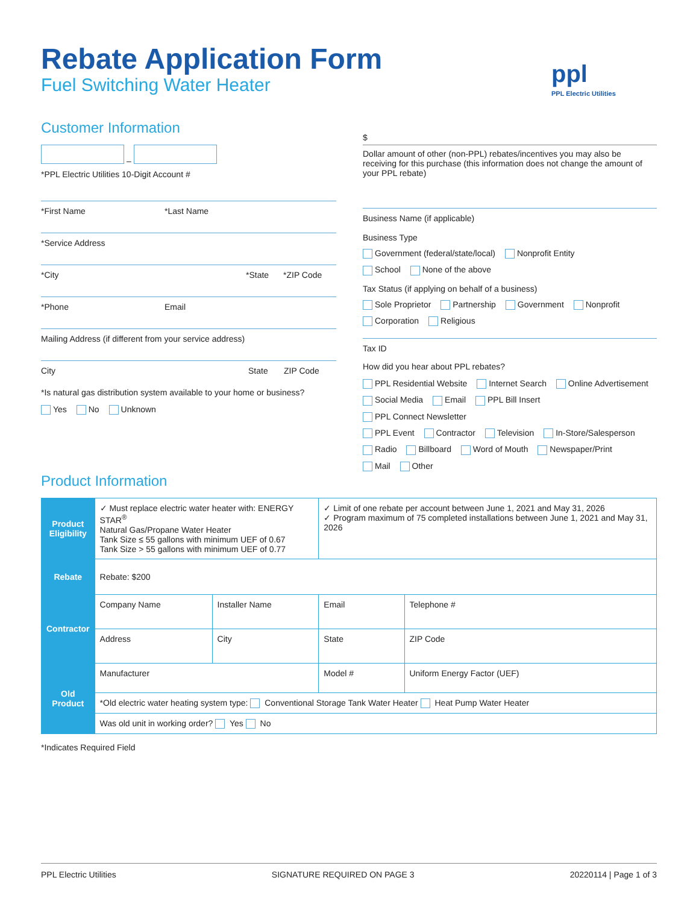Rebate Application Form
Fuel Switching Water Heater ppl
PPL Electric Utilities
Customer Information
–
*PPL Electric Utilities 10-Digit Account #
*First Name *Last Name
*Service Address
*City *State *ZIP Code
*Phone Email
Mailing Address (if different from your service address)
City State ZIP Code
*Is natural gas distribution system available to your home or business?
Yes No Unknown
$
Dollar amount of other (non-PPL) rebates/incentives you may also be receiving for this purchase (this information does not change the amount of your PPL rebate)
Business Name (if applicable)
Business Type
Government (federal/state/local) Nonprofit Entity
School None of the above
Tax Status (if applying on behalf of a business)
Sole Proprietor Partnership Government Nonprofit
Corporation Religious
Tax ID
How did you hear about PPL rebates?
PPL Residential Website Internet Search Online Advertisement
Social Media Email PPL Bill Insert PPL Connect Newsletter
PPL Event Contractor Television In-Store/Salesperson
Radio Billboard Word of Mouth Newspaper/Print
Mail Other
Product Information
| Product Eligibility | ✓ Must replace electric water heater with: ENERGY STAR<sup>®</sup> Natural Gas/Propane Water Heater Tank Size ≤ 55 gallons with minimum UEF of 0.67 Tank Size > 55 gallons with minimum UEF of 0.77 | | ✓ Limit of one rebate per account between June 1, 2021 and May 31, 2026 ✓ Program maximum of 75 completed installations between June 1, 2021 and May 31, 2026 | |
| Rebate | Rebate: $200 | | | |
| Contractor | Company Name | Installer Name | Email | Telephone # |
| | Address | City | State | ZIP Code |
| Old Product | Manufacturer | | Model # | Uniform Energy Factor (UEF) |
| | *Old electric water heating system type: Conventional Storage Tank Water Heater Heat Pump Water Heater | | | |
| | Was old unit in working order? Yes No | | | |
*Indicates Required Field
PPL Electric Utilities SIGNATURE REQUIRED ON PAGE 3 20220114 | Page 1 of 3